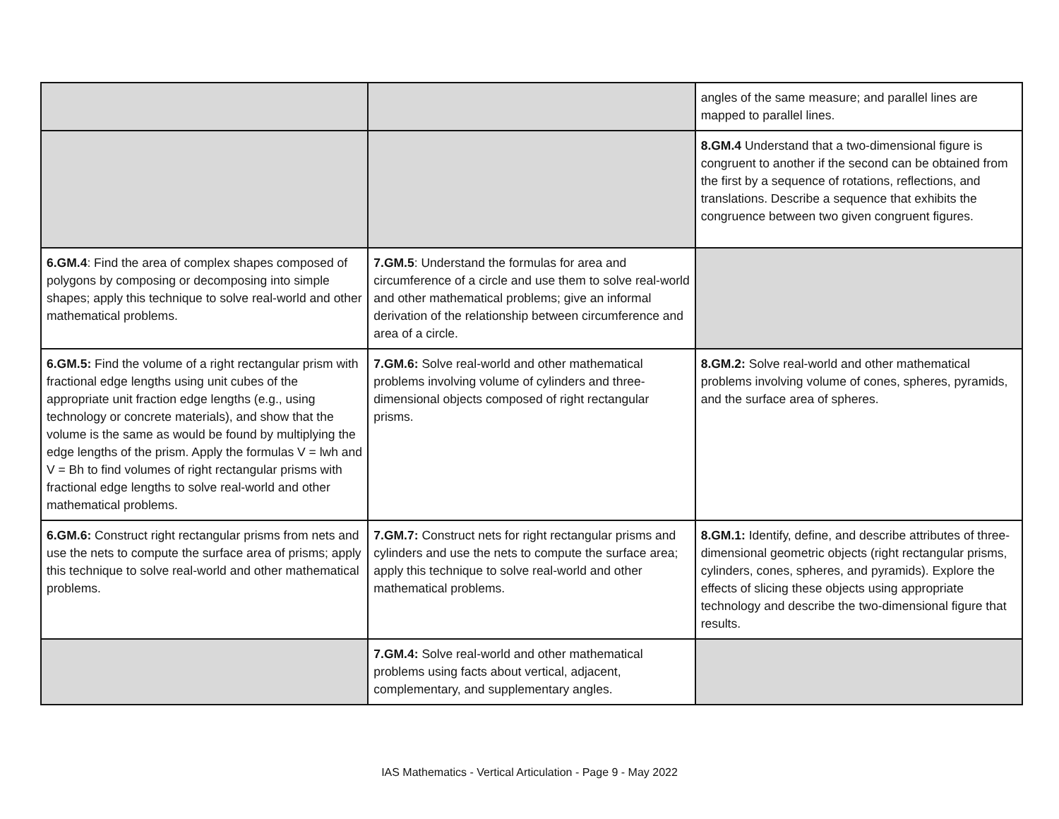| | | angles of the same measure; and parallel lines are mapped to parallel lines. |
| | | 8.GM.4 Understand that a two-dimensional figure is congruent to another if the second can be obtained from the first by a sequence of rotations, reflections, and translations. Describe a sequence that exhibits the congruence between two given congruent figures. |
| 6.GM.4 : Find the area of complex shapes composed of polygons by composing or decomposing into simple shapes; apply this technique to solve real-world and other mathematical problems. | 7.GM.5 : Understand the formulas for area and circumference of a circle and use them to solve real-world and other mathematical problems; give an informal derivation of the relationship between circumference and area of a circle. | |
| 6.GM.5: Find the volume of a right rectangular prism with fractional edge lengths using unit cubes of the appropriate unit fraction edge lengths (e.g., using technology or concrete materials), and show that the volume is the same as would be found by multiplying the edge lengths of the prism. Apply the formulas V = lwh and V = Bh to find volumes of right rectangular prisms with fractional edge lengths to solve real-world and other mathematical problems. | 7.GM.6: Solve real-world and other mathematical problems involving volume of cylinders and three-dimensional objects composed of right rectangular prisms. | 8.GM.2: Solve real-world and other mathematical problems involving volume of cones, spheres, pyramids, and the surface area of spheres. |
| 6.GM.6: Construct right rectangular prisms from nets and use the nets to compute the surface area of prisms; apply this technique to solve real-world and other mathematical problems. | 7.GM.7: Construct nets for right rectangular prisms and cylinders and use the nets to compute the surface area; apply this technique to solve real-world and other mathematical problems. | 8.GM.1: Identify, define, and describe attributes of three-dimensional geometric objects (right rectangular prisms, cylinders, cones, spheres, and pyramids). Explore the effects of slicing these objects using appropriate technology and describe the two-dimensional figure that results. |
| | 7.GM.4: Solve real-world and other mathematical problems using facts about vertical, adjacent, complementary, and supplementary angles. | |
IAS Mathematics - Vertical Articulation - Page 9 - May 2022